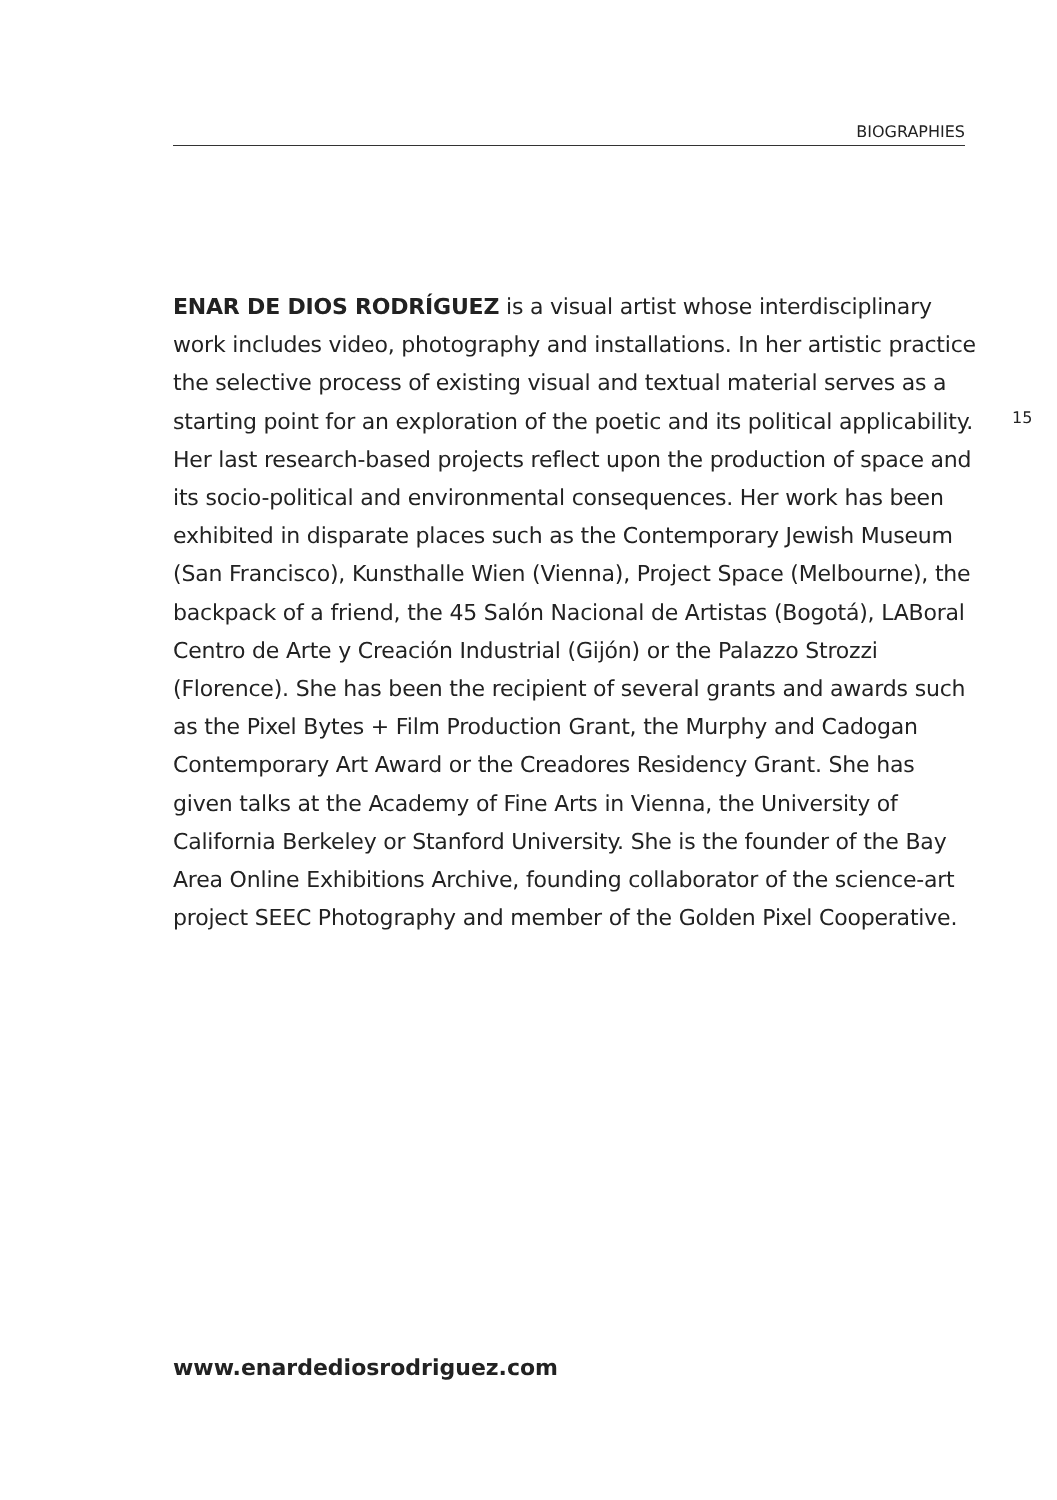BIOGRAPHIES
ENAR DE DIOS RODRÍGUEZ is a visual artist whose interdisciplinary work includes video, photography and installations. In her artistic practice the selective process of existing visual and textual material serves as a starting point for an exploration of the poetic and its political applicability. Her last research-based projects reflect upon the production of space and its socio-political and environmental consequences. Her work has been exhibited in disparate places such as the Contemporary Jewish Museum (San Francisco), Kunsthalle Wien (Vienna), Project Space (Melbourne), the backpack of a friend, the 45 Salón Nacional de Artistas (Bogotá), LABoral Centro de Arte y Creación Industrial (Gijón) or the Palazzo Strozzi (Florence). She has been the recipient of several grants and awards such as the Pixel Bytes + Film Production Grant, the Murphy and Cadogan Contemporary Art Award or the Creadores Residency Grant. She has given talks at the Academy of Fine Arts in Vienna, the University of California Berkeley or Stanford University. She is the founder of the Bay Area Online Exhibitions Archive, founding collaborator of the science-art project SEEC Photography and member of the Golden Pixel Cooperative.
15
www.enardediosrodriguez.com